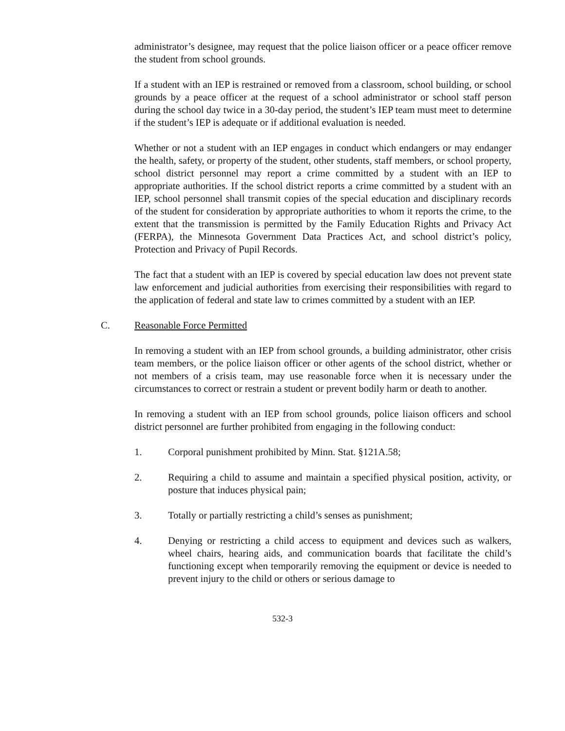administrator’s designee, may request that the police liaison officer or a peace officer remove the student from school grounds.
If a student with an IEP is restrained or removed from a classroom, school building, or school grounds by a peace officer at the request of a school administrator or school staff person during the school day twice in a 30-day period, the student’s IEP team must meet to determine if the student’s IEP is adequate or if additional evaluation is needed.
Whether or not a student with an IEP engages in conduct which endangers or may endanger the health, safety, or property of the student, other students, staff members, or school property, school district personnel may report a crime committed by a student with an IEP to appropriate authorities. If the school district reports a crime committed by a student with an IEP, school personnel shall transmit copies of the special education and disciplinary records of the student for consideration by appropriate authorities to whom it reports the crime, to the extent that the transmission is permitted by the Family Education Rights and Privacy Act (FERPA), the Minnesota Government Data Practices Act, and school district’s policy, Protection and Privacy of Pupil Records.
The fact that a student with an IEP is covered by special education law does not prevent state law enforcement and judicial authorities from exercising their responsibilities with regard to the application of federal and state law to crimes committed by a student with an IEP.
C. Reasonable Force Permitted
In removing a student with an IEP from school grounds, a building administrator, other crisis team members, or the police liaison officer or other agents of the school district, whether or not members of a crisis team, may use reasonable force when it is necessary under the circumstances to correct or restrain a student or prevent bodily harm or death to another.
In removing a student with an IEP from school grounds, police liaison officers and school district personnel are further prohibited from engaging in the following conduct:
1. Corporal punishment prohibited by Minn. Stat. §121A.58;
2. Requiring a child to assume and maintain a specified physical position, activity, or posture that induces physical pain;
3. Totally or partially restricting a child’s senses as punishment;
4. Denying or restricting a child access to equipment and devices such as walkers, wheel chairs, hearing aids, and communication boards that facilitate the child’s functioning except when temporarily removing the equipment or device is needed to prevent injury to the child or others or serious damage to
532-3